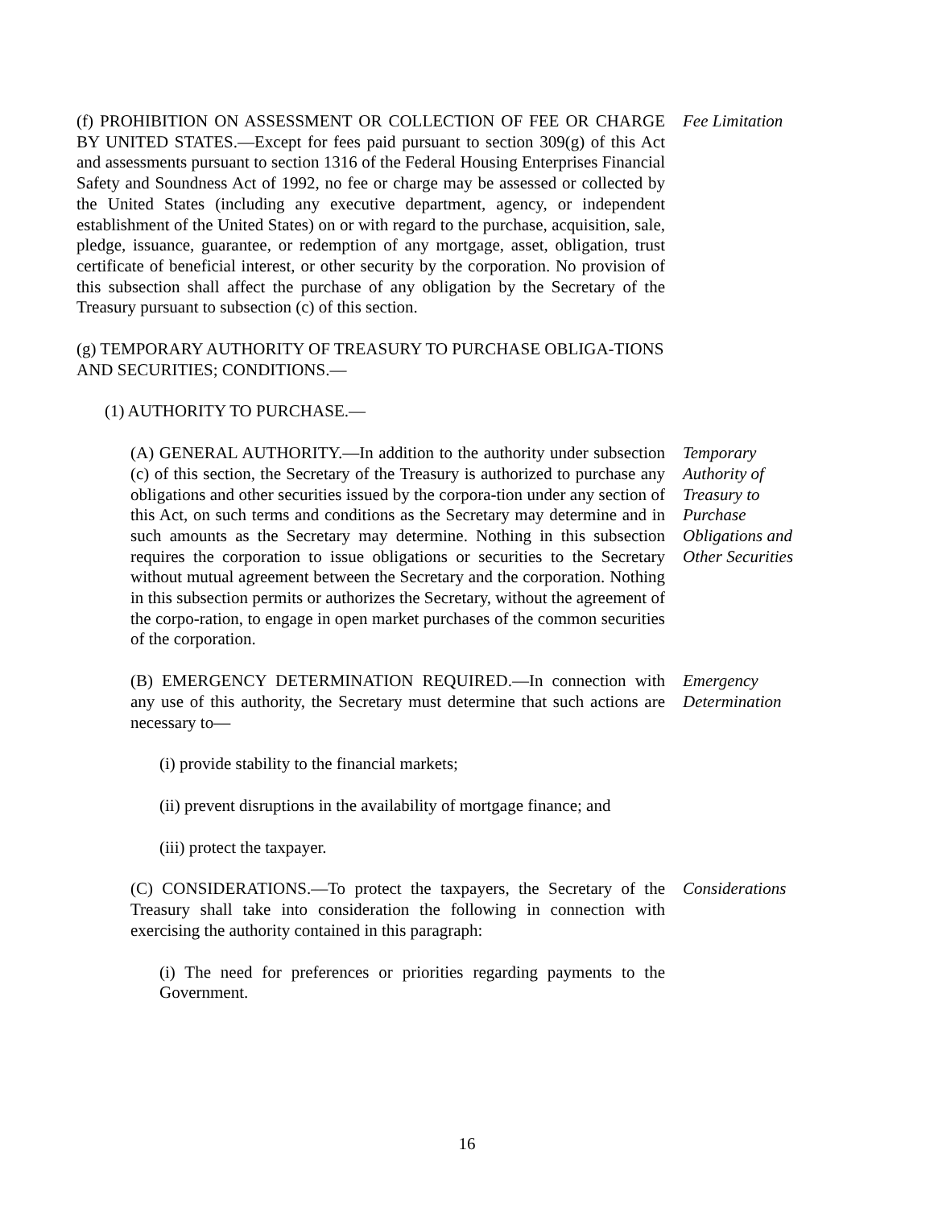(f) PROHIBITION ON ASSESSMENT OR COLLECTION OF FEE OR CHARGE BY UNITED STATES.—Except for fees paid pursuant to section 309(g) of this Act and assessments pursuant to section 1316 of the Federal Housing Enterprises Financial Safety and Soundness Act of 1992, no fee or charge may be assessed or collected by the United States (including any executive department, agency, or independent establishment of the United States) on or with regard to the purchase, acquisition, sale, pledge, issuance, guarantee, or redemption of any mortgage, asset, obligation, trust certificate of beneficial interest, or other security by the corporation. No provision of this subsection shall affect the purchase of any obligation by the Secretary of the Treasury pursuant to subsection (c) of this section.
Fee Limitation
(g) TEMPORARY AUTHORITY OF TREASURY TO PURCHASE OBLIGA-TIONS AND SECURITIES; CONDITIONS.—
(1) AUTHORITY TO PURCHASE.—
(A) GENERAL AUTHORITY.—In addition to the authority under subsection (c) of this section, the Secretary of the Treasury is authorized to purchase any obligations and other securities issued by the corpora-tion under any section of this Act, on such terms and conditions as the Secretary may determine and in such amounts as the Secretary may determine. Nothing in this subsection requires the corporation to issue obligations or securities to the Secretary without mutual agreement between the Secretary and the corporation. Nothing in this subsection permits or authorizes the Secretary, without the agreement of the corpo-ration, to engage in open market purchases of the common securities of the corporation.
Temporary Authority of Treasury to Purchase Obligations and Other Securities
(B) EMERGENCY DETERMINATION REQUIRED.—In connection with any use of this authority, the Secretary must determine that such actions are necessary to—
Emergency Determination
(i) provide stability to the financial markets;
(ii) prevent disruptions in the availability of mortgage finance; and
(iii) protect the taxpayer.
(C) CONSIDERATIONS.—To protect the taxpayers, the Secretary of the Treasury shall take into consideration the following in connection with exercising the authority contained in this paragraph:
Considerations
(i) The need for preferences or priorities regarding payments to the Government.
16